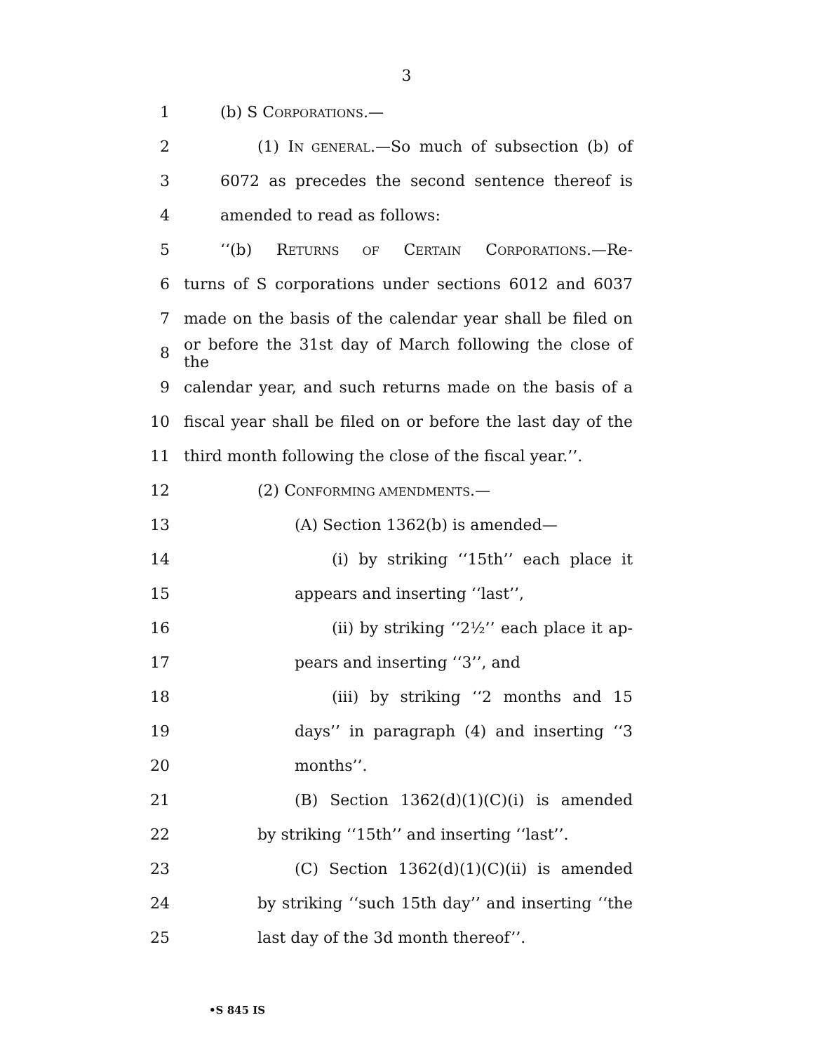3
1 (b) S CORPORATIONS.—
2 (1) IN GENERAL.—So much of subsection (b) of
3 6072 as precedes the second sentence thereof is
4 amended to read as follows:
5 ‘‘(b) RETURNS OF CERTAIN CORPORATIONS.—Re-
6 turns of S corporations under sections 6012 and 6037
7 made on the basis of the calendar year shall be filed on
8 or before the 31st day of March following the close of the
9 calendar year, and such returns made on the basis of a
10 fiscal year shall be filed on or before the last day of the
11 third month following the close of the fiscal year.’’.
12 (2) CONFORMING AMENDMENTS.—
13 (A) Section 1362(b) is amended—
14 (i) by striking ‘‘15th’’ each place it
15 appears and inserting ‘‘last’’,
16 (ii) by striking ‘‘2½’’ each place it ap-
17 pears and inserting ‘‘3’’, and
18 (iii) by striking ‘‘2 months and 15
19 days’’ in paragraph (4) and inserting ‘‘3
20 months’’.
21 (B) Section 1362(d)(1)(C)(i) is amended
22 by striking ‘‘15th’’ and inserting ‘‘last’’.
23 (C) Section 1362(d)(1)(C)(ii) is amended
24 by striking ‘‘such 15th day’’ and inserting ‘‘the
25 last day of the 3d month thereof’’.
•S 845 IS